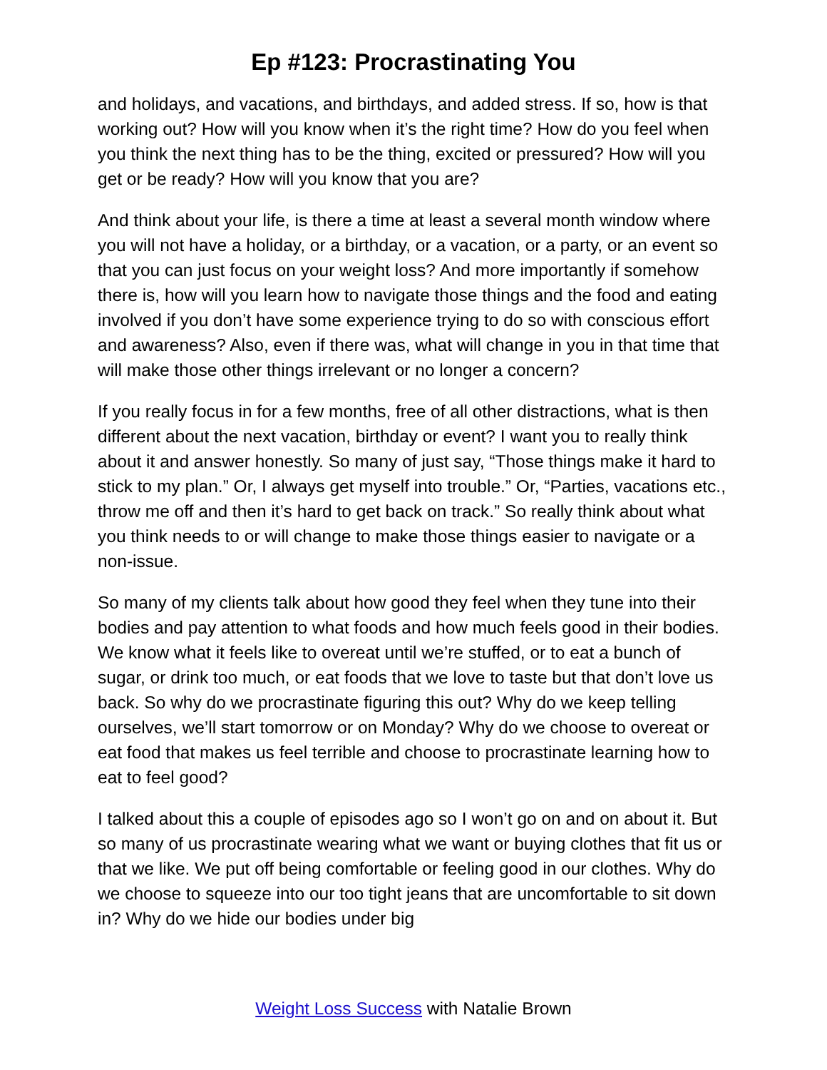Ep #123: Procrastinating You
and holidays, and vacations, and birthdays, and added stress. If so, how is that working out? How will you know when it’s the right time? How do you feel when you think the next thing has to be the thing, excited or pressured? How will you get or be ready? How will you know that you are?
And think about your life, is there a time at least a several month window where you will not have a holiday, or a birthday, or a vacation, or a party, or an event so that you can just focus on your weight loss? And more importantly if somehow there is, how will you learn how to navigate those things and the food and eating involved if you don’t have some experience trying to do so with conscious effort and awareness? Also, even if there was, what will change in you in that time that will make those other things irrelevant or no longer a concern?
If you really focus in for a few months, free of all other distractions, what is then different about the next vacation, birthday or event? I want you to really think about it and answer honestly. So many of just say, “Those things make it hard to stick to my plan.” Or, I always get myself into trouble.” Or, “Parties, vacations etc., throw me off and then it’s hard to get back on track.” So really think about what you think needs to or will change to make those things easier to navigate or a non-issue.
So many of my clients talk about how good they feel when they tune into their bodies and pay attention to what foods and how much feels good in their bodies. We know what it feels like to overeat until we’re stuffed, or to eat a bunch of sugar, or drink too much, or eat foods that we love to taste but that don’t love us back. So why do we procrastinate figuring this out? Why do we keep telling ourselves, we’ll start tomorrow or on Monday? Why do we choose to overeat or eat food that makes us feel terrible and choose to procrastinate learning how to eat to feel good?
I talked about this a couple of episodes ago so I won’t go on and on about it. But so many of us procrastinate wearing what we want or buying clothes that fit us or that we like. We put off being comfortable or feeling good in our clothes. Why do we choose to squeeze into our too tight jeans that are uncomfortable to sit down in? Why do we hide our bodies under big
Weight Loss Success with Natalie Brown